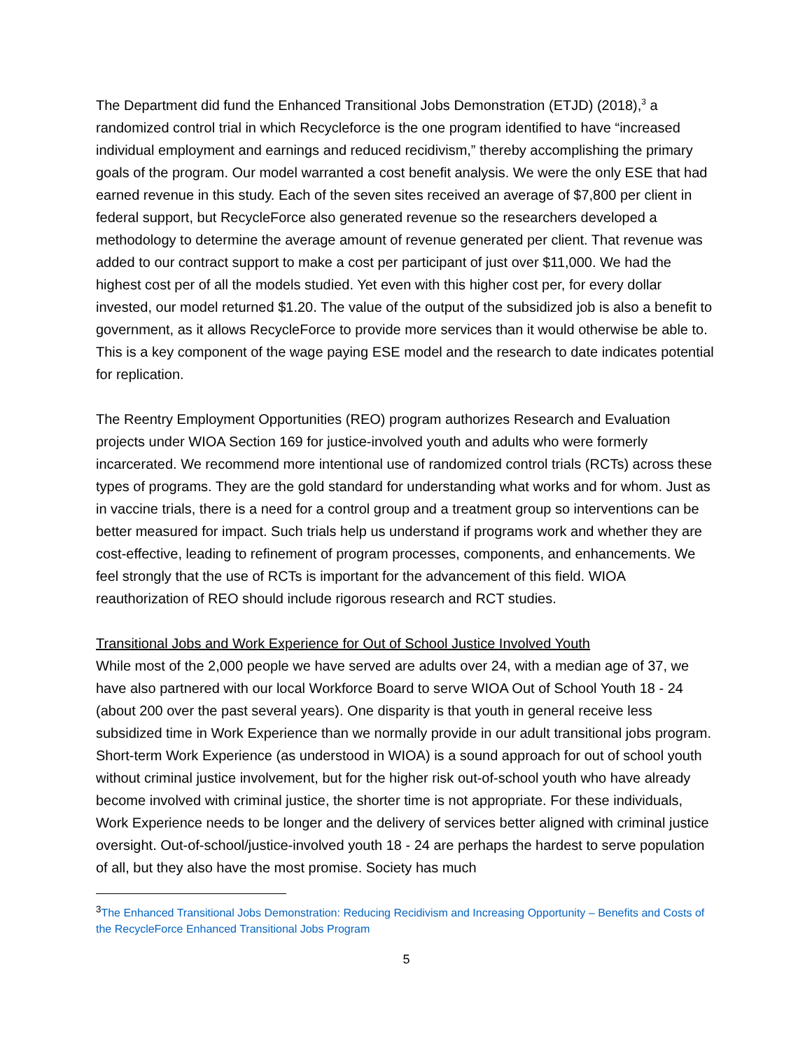The Department did fund the Enhanced Transitional Jobs Demonstration (ETJD) (2018),<sup>3</sup> a randomized control trial in which Recycleforce is the one program identified to have “increased individual employment and earnings and reduced recidivism,” thereby accomplishing the primary goals of the program. Our model warranted a cost benefit analysis. We were the only ESE that had earned revenue in this study. Each of the seven sites received an average of $7,800 per client in federal support, but RecycleForce also generated revenue so the researchers developed a methodology to determine the average amount of revenue generated per client. That revenue was added to our contract support to make a cost per participant of just over $11,000. We had the highest cost per of all the models studied. Yet even with this higher cost per, for every dollar invested, our model returned $1.20. The value of the output of the subsidized job is also a benefit to government, as it allows RecycleForce to provide more services than it would otherwise be able to. This is a key component of the wage paying ESE model and the research to date indicates potential for replication.
The Reentry Employment Opportunities (REO) program authorizes Research and Evaluation projects under WIOA Section 169 for justice-involved youth and adults who were formerly incarcerated. We recommend more intentional use of randomized control trials (RCTs) across these types of programs. They are the gold standard for understanding what works and for whom. Just as in vaccine trials, there is a need for a control group and a treatment group so interventions can be better measured for impact. Such trials help us understand if programs work and whether they are cost-effective, leading to refinement of program processes, components, and enhancements. We feel strongly that the use of RCTs is important for the advancement of this field. WIOA reauthorization of REO should include rigorous research and RCT studies.
Transitional Jobs and Work Experience for Out of School Justice Involved Youth
While most of the 2,000 people we have served are adults over 24, with a median age of 37, we have also partnered with our local Workforce Board to serve WIOA Out of School Youth 18 - 24 (about 200 over the past several years). One disparity is that youth in general receive less subsidized time in Work Experience than we normally provide in our adult transitional jobs program. Short-term Work Experience (as understood in WIOA) is a sound approach for out of school youth without criminal justice involvement, but for the higher risk out-of-school youth who have already become involved with criminal justice, the shorter time is not appropriate. For these individuals, Work Experience needs to be longer and the delivery of services better aligned with criminal justice oversight. Out-of-school/justice-involved youth 18 - 24 are perhaps the hardest to serve population of all, but they also have the most promise. Society has much
<sup>3</sup> The Enhanced Transitional Jobs Demonstration: Reducing Recidivism and Increasing Opportunity – Benefits and Costs of the RecycleForce Enhanced Transitional Jobs Program
5